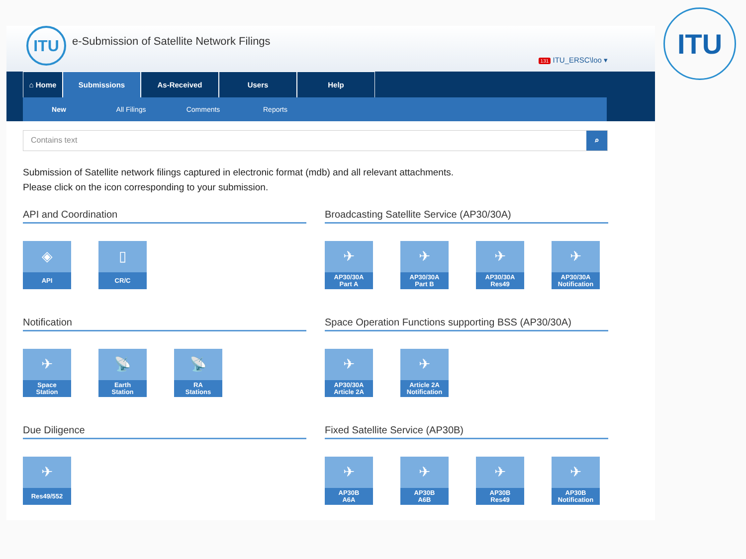ITU
ITU
e-Submission of Satellite Network Filings
131 ITU_ERSC\loo ▾
⌂ Home Submissions As-Received Users Help
New All Filings Comments Reports
Contains text ⌕
Submission of Satellite network filings captured in electronic format (mdb) and all relevant attachments.
Please click on the icon corresponding to your submission.
API and Coordination
◈
API
▯
CR/C
Broadcasting Satellite Service (AP30/30A)
✈
AP30/30A
Part A
✈
AP30/30A
Part B
✈
AP30/30A
Res49
✈
AP30/30A
Notification
Notification
✈
Space
Station
📡
Earth
Station
📡
RA
Stations
Space Operation Functions supporting BSS (AP30/30A)
✈
AP30/30A
Article 2A
✈
Article 2A
Notification
Due Diligence
✈
Res49/552
Fixed Satellite Service (AP30B)
✈
AP30B
A6A
✈
AP30B
A6B
✈
AP30B
Res49
✈
AP30B
Notification